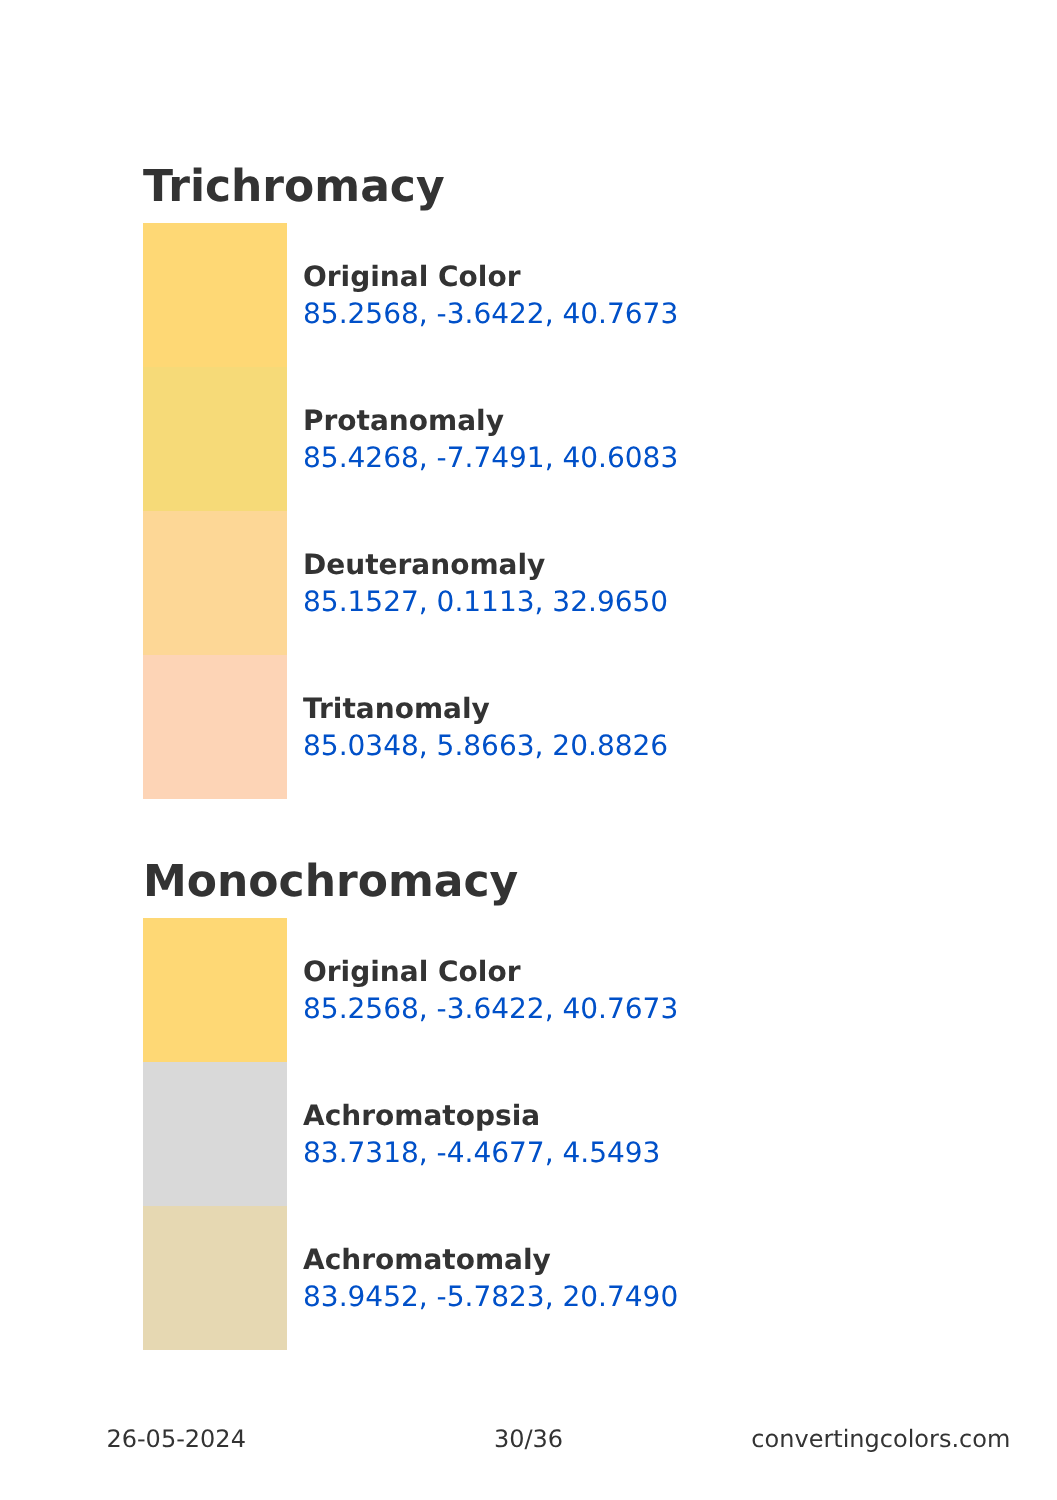Trichromacy
Original Color
85.2568, -3.6422, 40.7673
Protanomaly
85.4268, -7.7491, 40.6083
Deuteranomaly
85.1527, 0.1113, 32.9650
Tritanomaly
85.0348, 5.8663, 20.8826
Monochromacy
Original Color
85.2568, -3.6422, 40.7673
Achromatopsia
83.7318, -4.4677, 4.5493
Achromatomaly
83.9452, -5.7823, 20.7490
26-05-2024 30/36 convertingcolors.com